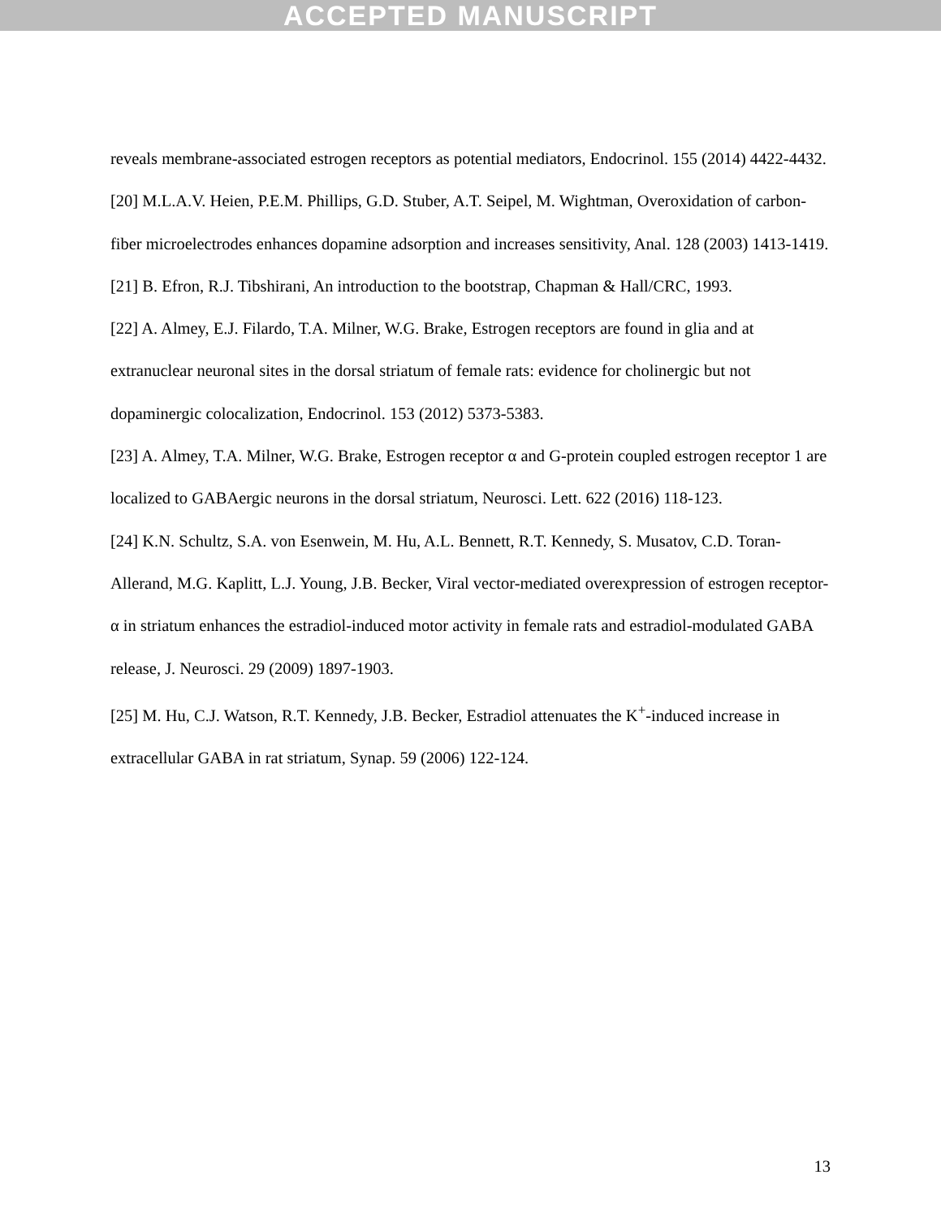ACCEPTED MANUSCRIPT
reveals membrane-associated estrogen receptors as potential mediators, Endocrinol. 155 (2014) 4422-4432.
[20] M.L.A.V. Heien, P.E.M. Phillips, G.D. Stuber, A.T. Seipel, M. Wightman, Overoxidation of carbon-fiber microelectrodes enhances dopamine adsorption and increases sensitivity, Anal. 128 (2003) 1413-1419.
[21] B. Efron, R.J. Tibshirani, An introduction to the bootstrap, Chapman & Hall/CRC, 1993.
[22] A. Almey, E.J. Filardo, T.A. Milner, W.G. Brake, Estrogen receptors are found in glia and at extranuclear neuronal sites in the dorsal striatum of female rats: evidence for cholinergic but not dopaminergic colocalization, Endocrinol. 153 (2012) 5373-5383.
[23] A. Almey, T.A. Milner, W.G. Brake, Estrogen receptor α and G-protein coupled estrogen receptor 1 are localized to GABAergic neurons in the dorsal striatum, Neurosci. Lett. 622 (2016) 118-123.
[24] K.N. Schultz, S.A. von Esenwein, M. Hu, A.L. Bennett, R.T. Kennedy, S. Musatov, C.D. Toran-Allerand, M.G. Kaplitt, L.J. Young, J.B. Becker, Viral vector-mediated overexpression of estrogen receptor-α in striatum enhances the estradiol-induced motor activity in female rats and estradiol-modulated GABA release, J. Neurosci. 29 (2009) 1897-1903.
[25] M. Hu, C.J. Watson, R.T. Kennedy, J.B. Becker, Estradiol attenuates the K<sup>+</sup>-induced increase in extracellular GABA in rat striatum, Synap. 59 (2006) 122-124.
13